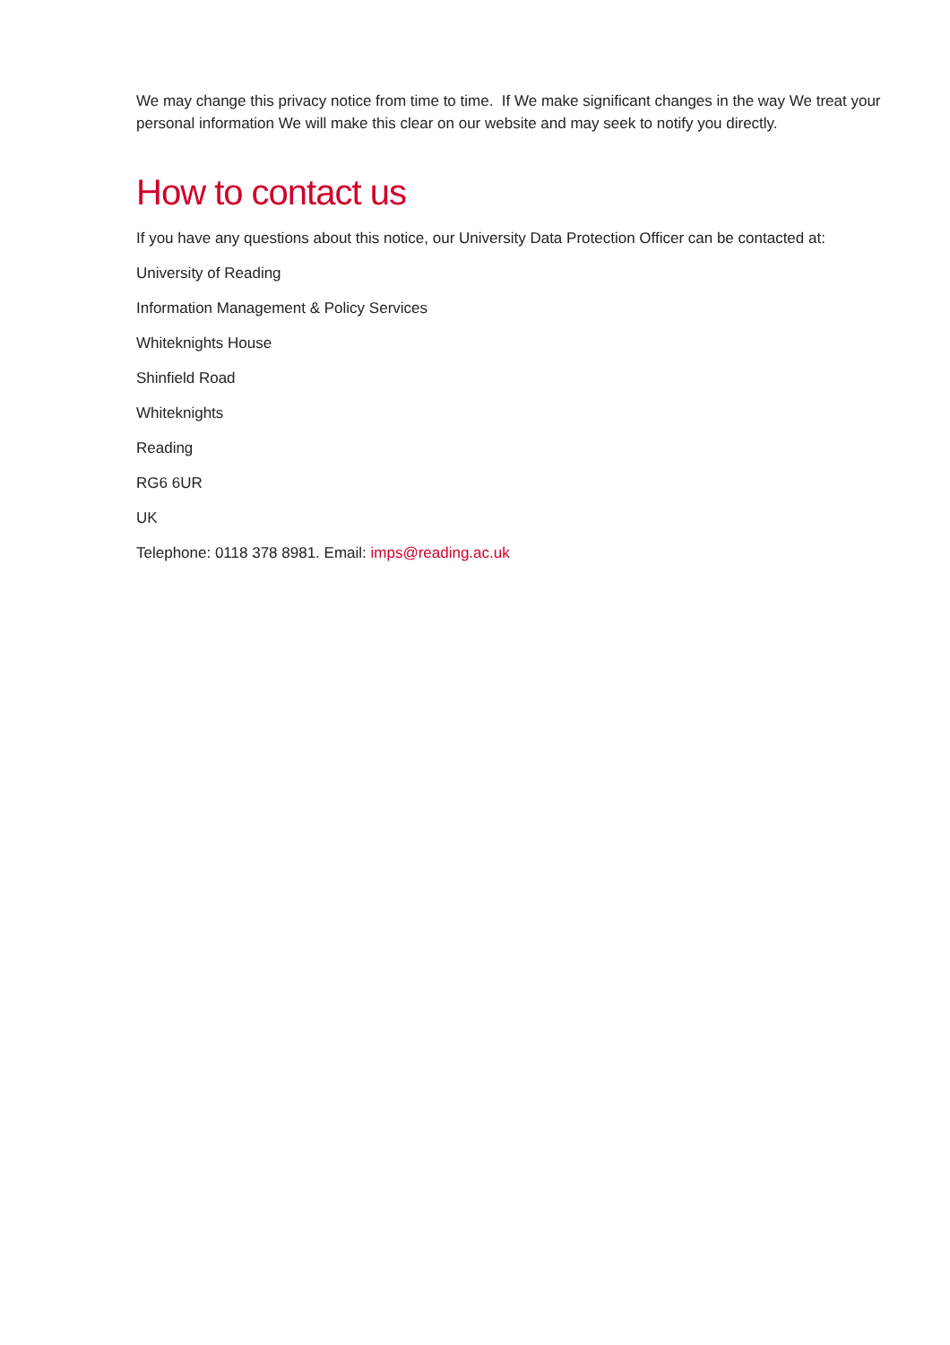We may change this privacy notice from time to time. If We make significant changes in the way We treat your personal information We will make this clear on our website and may seek to notify you directly.
How to contact us
If you have any questions about this notice, our University Data Protection Officer can be contacted at:
University of Reading
Information Management & Policy Services
Whiteknights House
Shinfield Road
Whiteknights
Reading
RG6 6UR
UK
Telephone: 0118 378 8981. Email: imps@reading.ac.uk